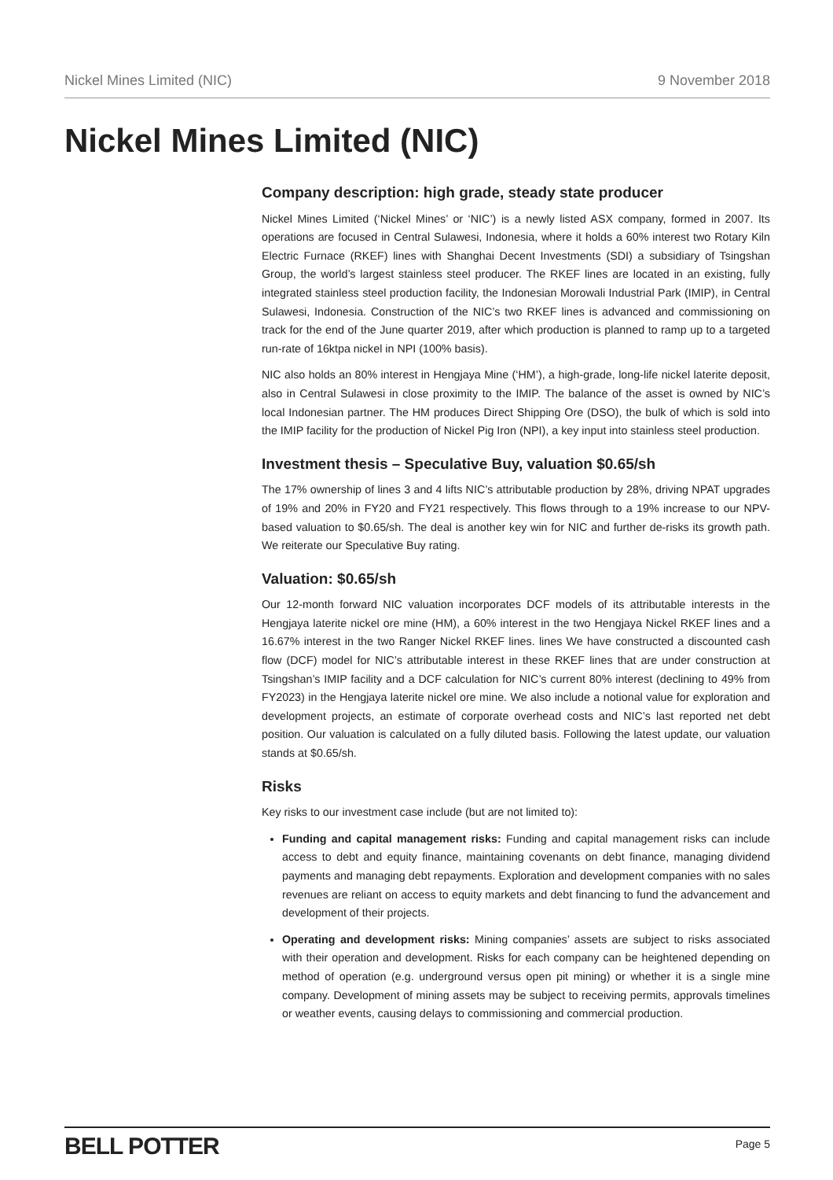Nickel Mines Limited (NIC) 9 November 2018
Nickel Mines Limited (NIC)
Company description: high grade, steady state producer
Nickel Mines Limited (‘Nickel Mines’ or ‘NIC’) is a newly listed ASX company, formed in 2007. Its operations are focused in Central Sulawesi, Indonesia, where it holds a 60% interest two Rotary Kiln Electric Furnace (RKEF) lines with Shanghai Decent Investments (SDI) a subsidiary of Tsingshan Group, the world’s largest stainless steel producer. The RKEF lines are located in an existing, fully integrated stainless steel production facility, the Indonesian Morowali Industrial Park (IMIP), in Central Sulawesi, Indonesia. Construction of the NIC’s two RKEF lines is advanced and commissioning on track for the end of the June quarter 2019, after which production is planned to ramp up to a targeted run-rate of 16ktpa nickel in NPI (100% basis).
NIC also holds an 80% interest in Hengjaya Mine (‘HM’), a high-grade, long-life nickel laterite deposit, also in Central Sulawesi in close proximity to the IMIP. The balance of the asset is owned by NIC’s local Indonesian partner. The HM produces Direct Shipping Ore (DSO), the bulk of which is sold into the IMIP facility for the production of Nickel Pig Iron (NPI), a key input into stainless steel production.
Investment thesis – Speculative Buy, valuation $0.65/sh
The 17% ownership of lines 3 and 4 lifts NIC’s attributable production by 28%, driving NPAT upgrades of 19% and 20% in FY20 and FY21 respectively. This flows through to a 19% increase to our NPV-based valuation to $0.65/sh. The deal is another key win for NIC and further de-risks its growth path. We reiterate our Speculative Buy rating.
Valuation: $0.65/sh
Our 12-month forward NIC valuation incorporates DCF models of its attributable interests in the Hengjaya laterite nickel ore mine (HM), a 60% interest in the two Hengjaya Nickel RKEF lines and a 16.67% interest in the two Ranger Nickel RKEF lines. lines We have constructed a discounted cash flow (DCF) model for NIC’s attributable interest in these RKEF lines that are under construction at Tsingshan’s IMIP facility and a DCF calculation for NIC’s current 80% interest (declining to 49% from FY2023) in the Hengjaya laterite nickel ore mine. We also include a notional value for exploration and development projects, an estimate of corporate overhead costs and NIC’s last reported net debt position. Our valuation is calculated on a fully diluted basis. Following the latest update, our valuation stands at $0.65/sh.
Risks
Key risks to our investment case include (but are not limited to):
Funding and capital management risks: Funding and capital management risks can include access to debt and equity finance, maintaining covenants on debt finance, managing dividend payments and managing debt repayments. Exploration and development companies with no sales revenues are reliant on access to equity markets and debt financing to fund the advancement and development of their projects.
Operating and development risks: Mining companies’ assets are subject to risks associated with their operation and development. Risks for each company can be heightened depending on method of operation (e.g. underground versus open pit mining) or whether it is a single mine company. Development of mining assets may be subject to receiving permits, approvals timelines or weather events, causing delays to commissioning and commercial production.
BELL POTTER Page 5